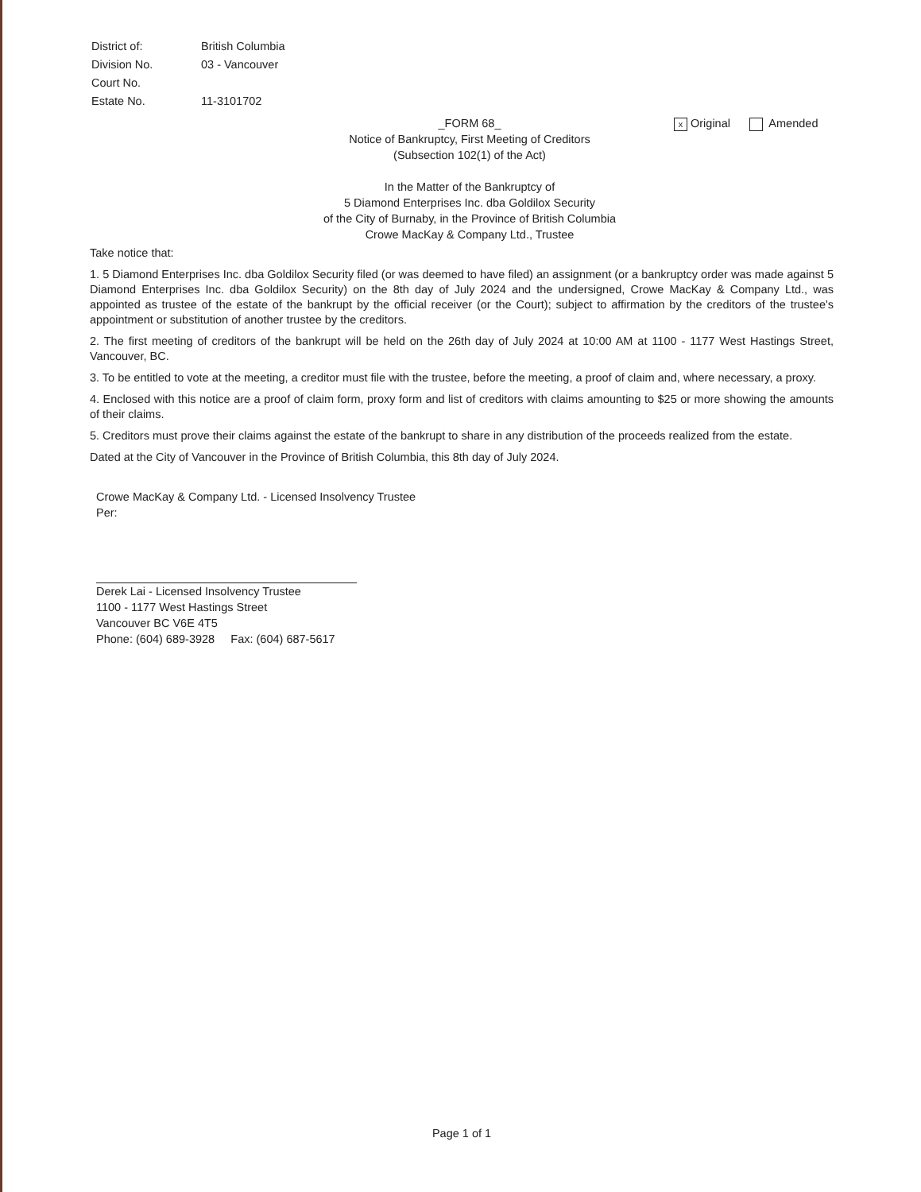District of: British Columbia
Division No. 03 - Vancouver
Court No.
Estate No. 11-3101702
x Original Amended
_FORM 68_
Notice of Bankruptcy, First Meeting of Creditors
(Subsection 102(1) of the Act)
In the Matter of the Bankruptcy of
5 Diamond Enterprises Inc. dba Goldilox Security
of the City of Burnaby, in the Province of British Columbia
Crowe MacKay & Company Ltd., Trustee
Take notice that:
1. 5 Diamond Enterprises Inc. dba Goldilox Security filed (or was deemed to have filed) an assignment (or a bankruptcy order was made against 5 Diamond Enterprises Inc. dba Goldilox Security) on the 8th day of July 2024 and the undersigned, Crowe MacKay & Company Ltd., was appointed as trustee of the estate of the bankrupt by the official receiver (or the Court); subject to affirmation by the creditors of the trustee's appointment or substitution of another trustee by the creditors.
2. The first meeting of creditors of the bankrupt will be held on the 26th day of July 2024 at 10:00 AM at 1100 - 1177 West Hastings Street, Vancouver, BC.
3. To be entitled to vote at the meeting, a creditor must file with the trustee, before the meeting, a proof of claim and, where necessary, a proxy.
4. Enclosed with this notice are a proof of claim form, proxy form and list of creditors with claims amounting to $25 or more showing the amounts of their claims.
5. Creditors must prove their claims against the estate of the bankrupt to share in any distribution of the proceeds realized from the estate.
Dated at the City of Vancouver in the Province of British Columbia, this 8th day of July 2024.
Crowe MacKay & Company Ltd. - Licensed Insolvency Trustee
Per:
Derek Lai - Licensed Insolvency Trustee
1100 - 1177 West Hastings Street
Vancouver BC V6E 4T5
Phone: (604) 689-3928 Fax: (604) 687-5617
Page 1 of 1